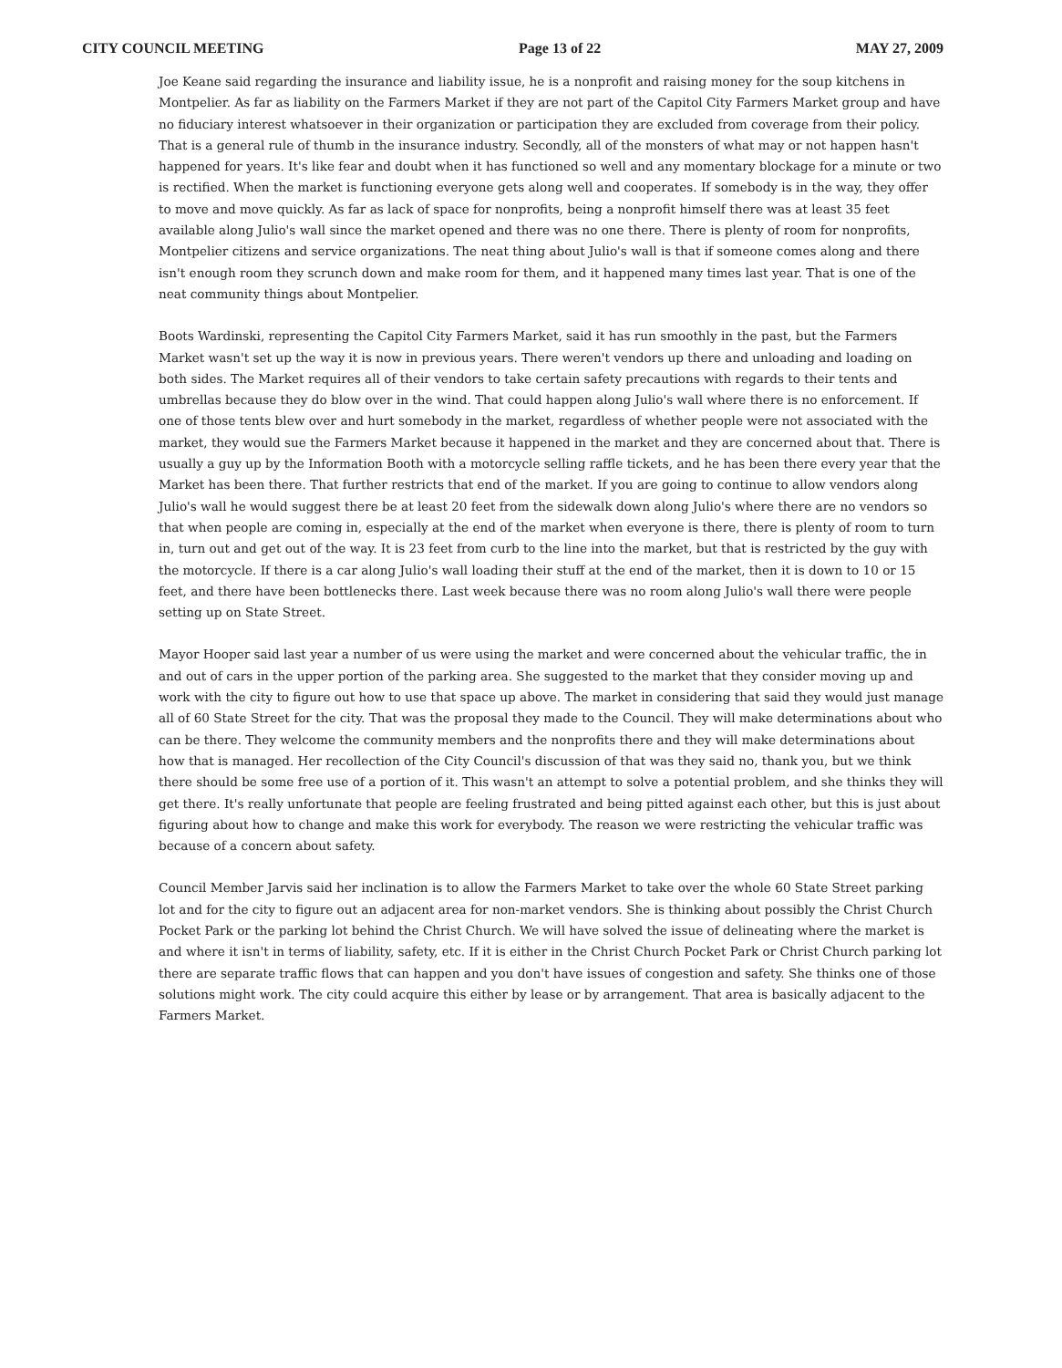CITY COUNCIL MEETING Page 13 of 22 MAY 27, 2009
Joe Keane said regarding the insurance and liability issue, he is a nonprofit and raising money for the soup kitchens in Montpelier. As far as liability on the Farmers Market if they are not part of the Capitol City Farmers Market group and have no fiduciary interest whatsoever in their organization or participation they are excluded from coverage from their policy. That is a general rule of thumb in the insurance industry. Secondly, all of the monsters of what may or not happen hasn't happened for years. It's like fear and doubt when it has functioned so well and any momentary blockage for a minute or two is rectified. When the market is functioning everyone gets along well and cooperates. If somebody is in the way, they offer to move and move quickly. As far as lack of space for nonprofits, being a nonprofit himself there was at least 35 feet available along Julio's wall since the market opened and there was no one there. There is plenty of room for nonprofits, Montpelier citizens and service organizations. The neat thing about Julio's wall is that if someone comes along and there isn't enough room they scrunch down and make room for them, and it happened many times last year. That is one of the neat community things about Montpelier.
Boots Wardinski, representing the Capitol City Farmers Market, said it has run smoothly in the past, but the Farmers Market wasn't set up the way it is now in previous years. There weren't vendors up there and unloading and loading on both sides. The Market requires all of their vendors to take certain safety precautions with regards to their tents and umbrellas because they do blow over in the wind. That could happen along Julio's wall where there is no enforcement. If one of those tents blew over and hurt somebody in the market, regardless of whether people were not associated with the market, they would sue the Farmers Market because it happened in the market and they are concerned about that. There is usually a guy up by the Information Booth with a motorcycle selling raffle tickets, and he has been there every year that the Market has been there. That further restricts that end of the market. If you are going to continue to allow vendors along Julio's wall he would suggest there be at least 20 feet from the sidewalk down along Julio's where there are no vendors so that when people are coming in, especially at the end of the market when everyone is there, there is plenty of room to turn in, turn out and get out of the way. It is 23 feet from curb to the line into the market, but that is restricted by the guy with the motorcycle. If there is a car along Julio's wall loading their stuff at the end of the market, then it is down to 10 or 15 feet, and there have been bottlenecks there. Last week because there was no room along Julio's wall there were people setting up on State Street.
Mayor Hooper said last year a number of us were using the market and were concerned about the vehicular traffic, the in and out of cars in the upper portion of the parking area. She suggested to the market that they consider moving up and work with the city to figure out how to use that space up above. The market in considering that said they would just manage all of 60 State Street for the city. That was the proposal they made to the Council. They will make determinations about who can be there. They welcome the community members and the nonprofits there and they will make determinations about how that is managed. Her recollection of the City Council's discussion of that was they said no, thank you, but we think there should be some free use of a portion of it. This wasn't an attempt to solve a potential problem, and she thinks they will get there. It's really unfortunate that people are feeling frustrated and being pitted against each other, but this is just about figuring about how to change and make this work for everybody. The reason we were restricting the vehicular traffic was because of a concern about safety.
Council Member Jarvis said her inclination is to allow the Farmers Market to take over the whole 60 State Street parking lot and for the city to figure out an adjacent area for non-market vendors. She is thinking about possibly the Christ Church Pocket Park or the parking lot behind the Christ Church. We will have solved the issue of delineating where the market is and where it isn't in terms of liability, safety, etc. If it is either in the Christ Church Pocket Park or Christ Church parking lot there are separate traffic flows that can happen and you don't have issues of congestion and safety. She thinks one of those solutions might work. The city could acquire this either by lease or by arrangement. That area is basically adjacent to the Farmers Market.